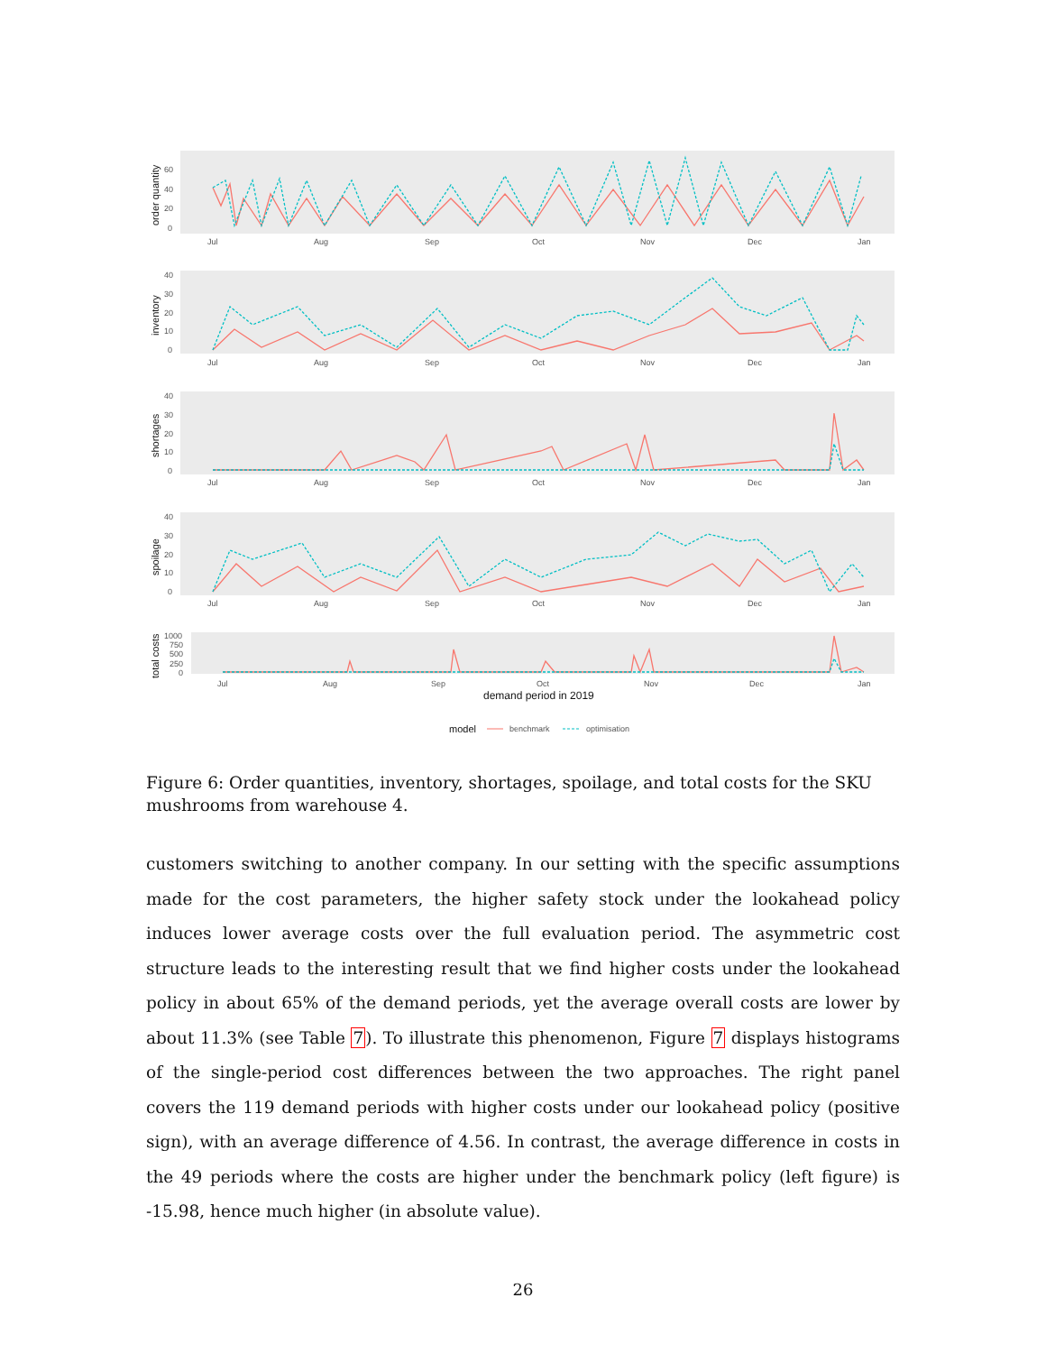order quantity
60
40
20
0
Jul
Aug
Sep
Oct
Nov
Dec
Jan
inventory
40
30
20
10
0
Jul
Aug
Sep
Oct
Nov
Dec
Jan
shortages
40
30
20
10
0
Jul
Aug
Sep
Oct
Nov
Dec
Jan
spoilage
40
30
20
10
0
Jul
Aug
Sep
Oct
Nov
Dec
Jan
total costs
1000
750
500
250
0
Jul
Aug
Sep
Oct
Nov
Dec
Jan
demand period in 2019
model
benchmark
optimisation
Figure 6: Order quantities, inventory, shortages, spoilage, and total costs for the SKU mushrooms from warehouse 4.
customers switching to another company. In our setting with the specific assumptions made for the cost parameters, the higher safety stock under the lookahead policy induces lower average costs over the full evaluation period. The asymmetric cost structure leads to the interesting result that we find higher costs under the lookahead policy in about 65% of the demand periods, yet the average overall costs are lower by about 11.3% (see Table 7). To illustrate this phenomenon, Figure 7 displays histograms of the single-period cost differences between the two approaches. The right panel covers the 119 demand periods with higher costs under our lookahead policy (positive sign), with an average difference of 4.56. In contrast, the average difference in costs in the 49 periods where the costs are higher under the benchmark policy (left figure) is -15.98, hence much higher (in absolute value).
26